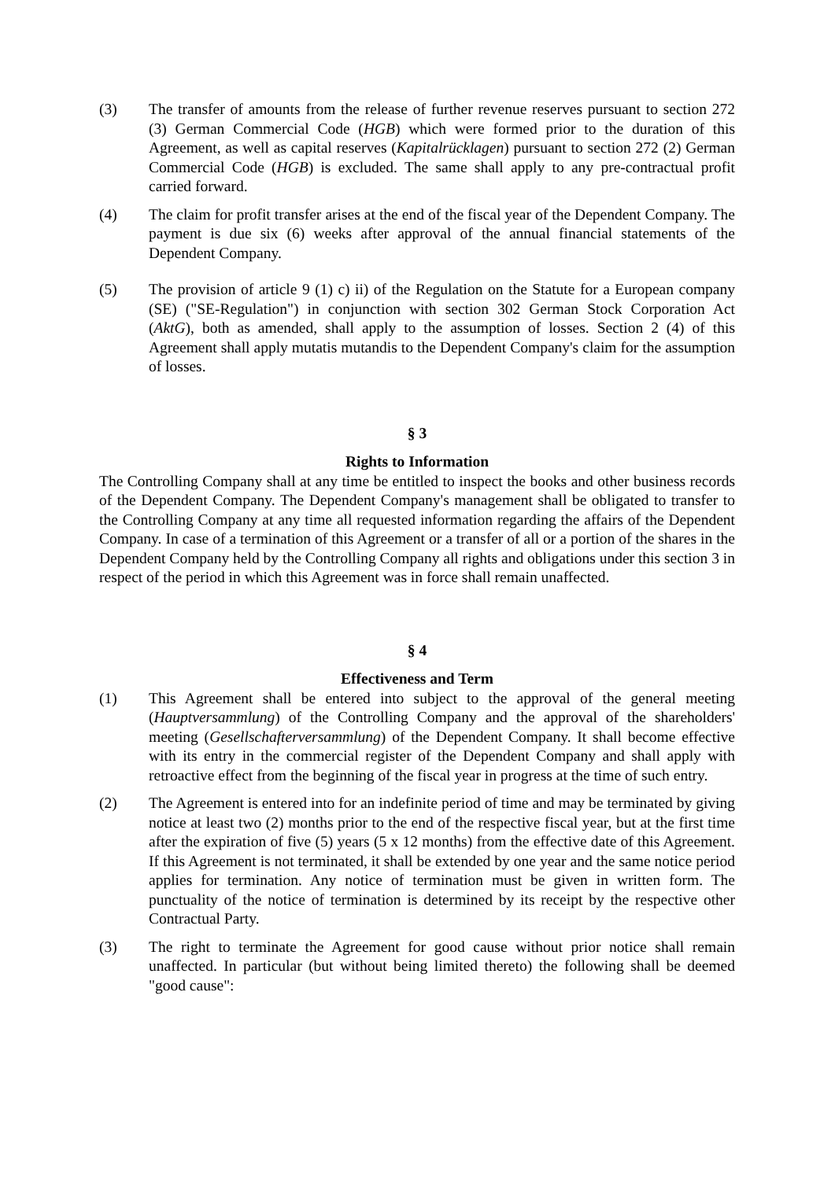(3) The transfer of amounts from the release of further revenue reserves pursuant to section 272 (3) German Commercial Code (HGB) which were formed prior to the duration of this Agreement, as well as capital reserves (Kapitalrücklagen) pursuant to section 272 (2) German Commercial Code (HGB) is excluded. The same shall apply to any pre-contractual profit carried forward.
(4) The claim for profit transfer arises at the end of the fiscal year of the Dependent Company. The payment is due six (6) weeks after approval of the annual financial statements of the Dependent Company.
(5) The provision of article 9 (1) c) ii) of the Regulation on the Statute for a European company (SE) ("SE-Regulation") in conjunction with section 302 German Stock Corporation Act (AktG), both as amended, shall apply to the assumption of losses. Section 2 (4) of this Agreement shall apply mutatis mutandis to the Dependent Company's claim for the assumption of losses.
§ 3
Rights to Information
The Controlling Company shall at any time be entitled to inspect the books and other business records of the Dependent Company. The Dependent Company's management shall be obligated to transfer to the Controlling Company at any time all requested information regarding the affairs of the Dependent Company. In case of a termination of this Agreement or a transfer of all or a portion of the shares in the Dependent Company held by the Controlling Company all rights and obligations under this section 3 in respect of the period in which this Agreement was in force shall remain unaffected.
§ 4
Effectiveness and Term
(1) This Agreement shall be entered into subject to the approval of the general meeting (Hauptversammlung) of the Controlling Company and the approval of the shareholders' meeting (Gesellschafterversammlung) of the Dependent Company. It shall become effective with its entry in the commercial register of the Dependent Company and shall apply with retroactive effect from the beginning of the fiscal year in progress at the time of such entry.
(2) The Agreement is entered into for an indefinite period of time and may be terminated by giving notice at least two (2) months prior to the end of the respective fiscal year, but at the first time after the expiration of five (5) years (5 x 12 months) from the effective date of this Agreement. If this Agreement is not terminated, it shall be extended by one year and the same notice period applies for termination. Any notice of termination must be given in written form. The punctuality of the notice of termination is determined by its receipt by the respective other Contractual Party.
(3) The right to terminate the Agreement for good cause without prior notice shall remain unaffected. In particular (but without being limited thereto) the following shall be deemed "good cause":